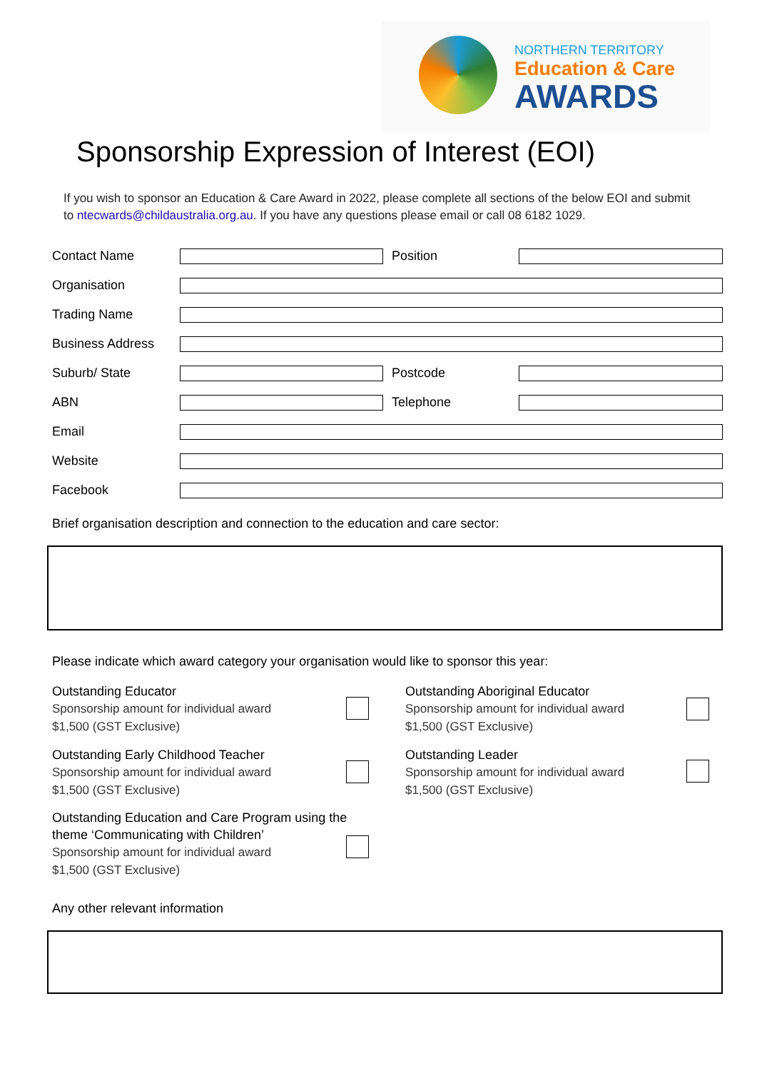NORTHERN TERRITORY
Education & Care
AWARDS
Sponsorship Expression of Interest (EOI)
If you wish to sponsor an Education & Care Award in 2022, please complete all sections of the below EOI and submit to ntecwards@childaustralia.org.au. If you have any questions please email or call 08 6182 1029.
Contact Name Position
Organisation
Trading Name
Business Address
Suburb/ State Postcode
ABN Telephone
Email
Website
Facebook
Brief organisation description and connection to the education and care sector:
Please indicate which award category your organisation would like to sponsor this year:
Outstanding Educator
Sponsorship amount for individual award
$1,500 (GST Exclusive)
Outstanding Aboriginal Educator
Sponsorship amount for individual award
$1,500 (GST Exclusive)
Outstanding Early Childhood Teacher
Sponsorship amount for individual award
$1,500 (GST Exclusive)
Outstanding Leader
Sponsorship amount for individual award
$1,500 (GST Exclusive)
Outstanding Education and Care Program using the
theme ‘Communicating with Children’
Sponsorship amount for individual award
$1,500 (GST Exclusive)
Any other relevant information